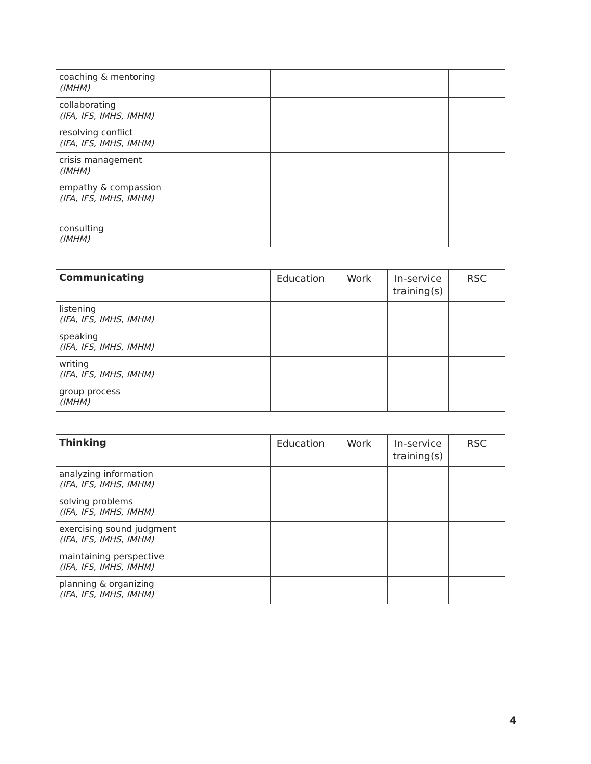| coaching & mentoring (IMHM) | | | | |
| collaborating (IFA, IFS, IMHS, IMHM) | | | | |
| resolving conflict (IFA, IFS, IMHS, IMHM) | | | | |
| crisis management (IMHM) | | | | |
| empathy & compassion (IFA, IFS, IMHS, IMHM) | | | | |
| consulting (IMHM) | | | | |
| Communicating | Education | Work | In-service training(s) | RSC |
| --- | --- | --- | --- | --- |
| listening (IFA, IFS, IMHS, IMHM) | | | | |
| speaking (IFA, IFS, IMHS, IMHM) | | | | |
| writing (IFA, IFS, IMHS, IMHM) | | | | |
| group process (IMHM) | | | | |
| Thinking | Education | Work | In-service training(s) | RSC |
| --- | --- | --- | --- | --- |
| analyzing information (IFA, IFS, IMHS, IMHM) | | | | |
| solving problems (IFA, IFS, IMHS, IMHM) | | | | |
| exercising sound judgment (IFA, IFS, IMHS, IMHM) | | | | |
| maintaining perspective (IFA, IFS, IMHS, IMHM) | | | | |
| planning & organizing (IFA, IFS, IMHS, IMHM) | | | | |
4